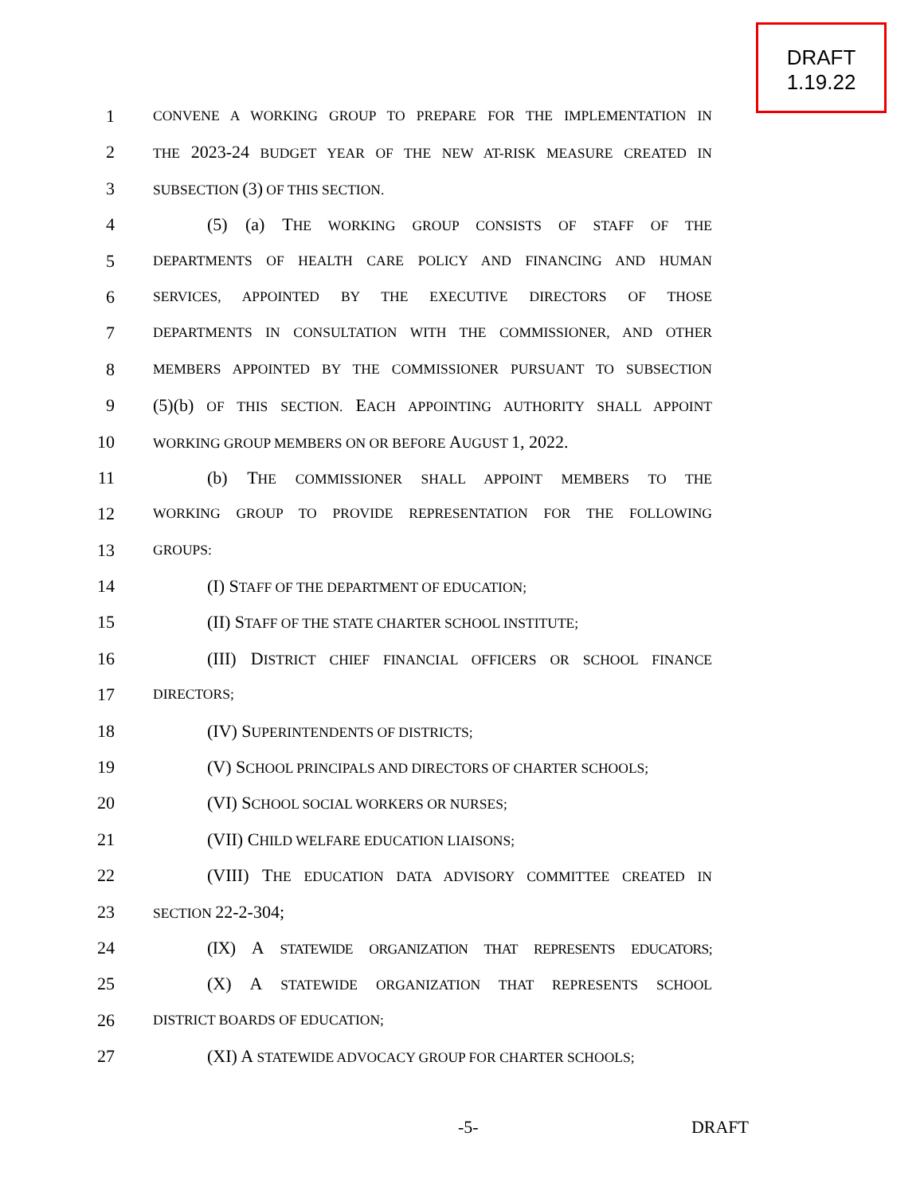DRAFT
1.19.22
1
CONVENE A WORKING GROUP TO PREPARE FOR THE IMPLEMENTATION IN
2
THE 2023-24 BUDGET YEAR OF THE NEW AT-RISK MEASURE CREATED IN
3
SUBSECTION (3) OF THIS SECTION.
4 (5) (a) THE WORKING GROUP CONSISTS OF STAFF OF THE
5
DEPARTMENTS OF HEALTH CARE POLICY AND FINANCING AND HUMAN
6
SERVICES, APPOINTED BY THE EXECUTIVE DIRECTORS OF THOSE
7
DEPARTMENTS IN CONSULTATION WITH THE COMMISSIONER, AND OTHER
8
MEMBERS APPOINTED BY THE COMMISSIONER PURSUANT TO SUBSECTION
9 (5)(b) OF THIS SECTION. EACH APPOINTING AUTHORITY SHALL APPOINT
10
WORKING GROUP MEMBERS ON OR BEFORE AUGUST 1, 2022.
11 (b) THE COMMISSIONER SHALL APPOINT MEMBERS TO THE
12
WORKING GROUP TO PROVIDE REPRESENTATION FOR THE FOLLOWING
13
GROUPS:
14 (I) STAFF OF THE DEPARTMENT OF EDUCATION;
15 (II) STAFF OF THE STATE CHARTER SCHOOL INSTITUTE;
16 (III) DISTRICT CHIEF FINANCIAL OFFICERS OR SCHOOL FINANCE
17
DIRECTORS;
18 (IV) SUPERINTENDENTS OF DISTRICTS;
19 (V) SCHOOL PRINCIPALS AND DIRECTORS OF CHARTER SCHOOLS;
20 (VI) SCHOOL SOCIAL WORKERS OR NURSES;
21 (VII) CHILD WELFARE EDUCATION LIAISONS;
22 (VIII) THE EDUCATION DATA ADVISORY COMMITTEE CREATED IN
23
SECTION 22-2-304;
24 (IX) A STATEWIDE ORGANIZATION THAT REPRESENTS EDUCATORS;
25 (X) A STATEWIDE ORGANIZATION THAT REPRESENTS SCHOOL
26
DISTRICT BOARDS OF EDUCATION;
27 (XI) A STATEWIDE ADVOCACY GROUP FOR CHARTER SCHOOLS;
-5- DRAFT